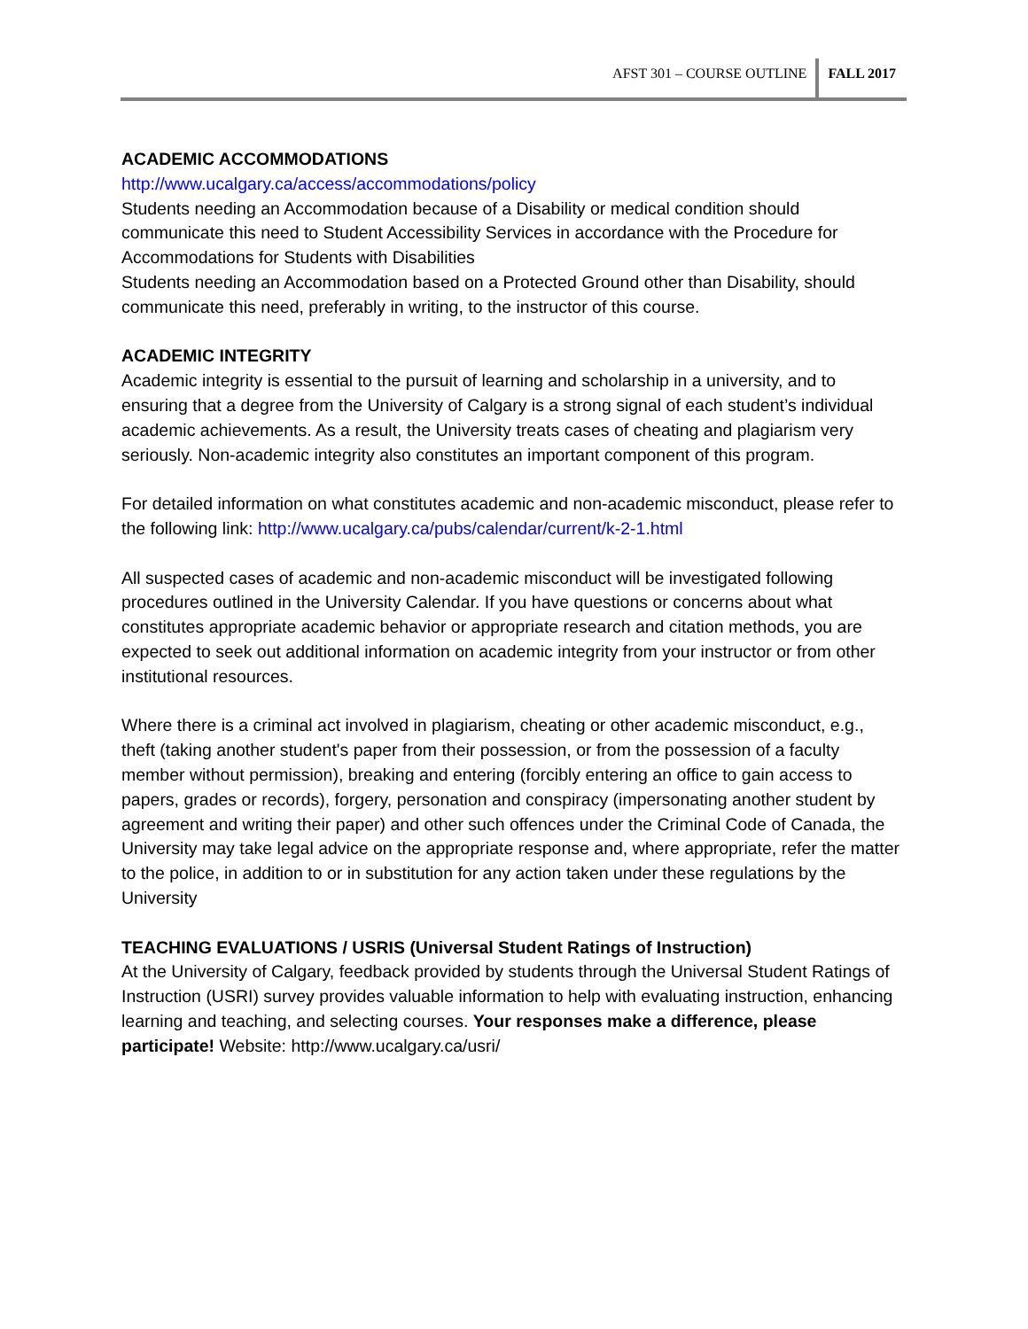AFST 301 – COURSE OUTLINE FALL 2017
ACADEMIC ACCOMMODATIONS
http://www.ucalgary.ca/access/accommodations/policy
Students needing an Accommodation because of a Disability or medical condition should communicate this need to Student Accessibility Services in accordance with the Procedure for Accommodations for Students with Disabilities
Students needing an Accommodation based on a Protected Ground other than Disability, should communicate this need, preferably in writing, to the instructor of this course.
ACADEMIC INTEGRITY
Academic integrity is essential to the pursuit of learning and scholarship in a university, and to ensuring that a degree from the University of Calgary is a strong signal of each student’s individual academic achievements. As a result, the University treats cases of cheating and plagiarism very seriously. Non-academic integrity also constitutes an important component of this program.
For detailed information on what constitutes academic and non-academic misconduct, please refer to the following link: http://www.ucalgary.ca/pubs/calendar/current/k-2-1.html
All suspected cases of academic and non-academic misconduct will be investigated following procedures outlined in the University Calendar. If you have questions or concerns about what constitutes appropriate academic behavior or appropriate research and citation methods, you are expected to seek out additional information on academic integrity from your instructor or from other institutional resources.
Where there is a criminal act involved in plagiarism, cheating or other academic misconduct, e.g., theft (taking another student's paper from their possession, or from the possession of a faculty member without permission), breaking and entering (forcibly entering an office to gain access to papers, grades or records), forgery, personation and conspiracy (impersonating another student by agreement and writing their paper) and other such offences under the Criminal Code of Canada, the University may take legal advice on the appropriate response and, where appropriate, refer the matter to the police, in addition to or in substitution for any action taken under these regulations by the University
TEACHING EVALUATIONS / USRIS (Universal Student Ratings of Instruction)
At the University of Calgary, feedback provided by students through the Universal Student Ratings of Instruction (USRI) survey provides valuable information to help with evaluating instruction, enhancing learning and teaching, and selecting courses. Your responses make a difference, please participate! Website: http://www.ucalgary.ca/usri/